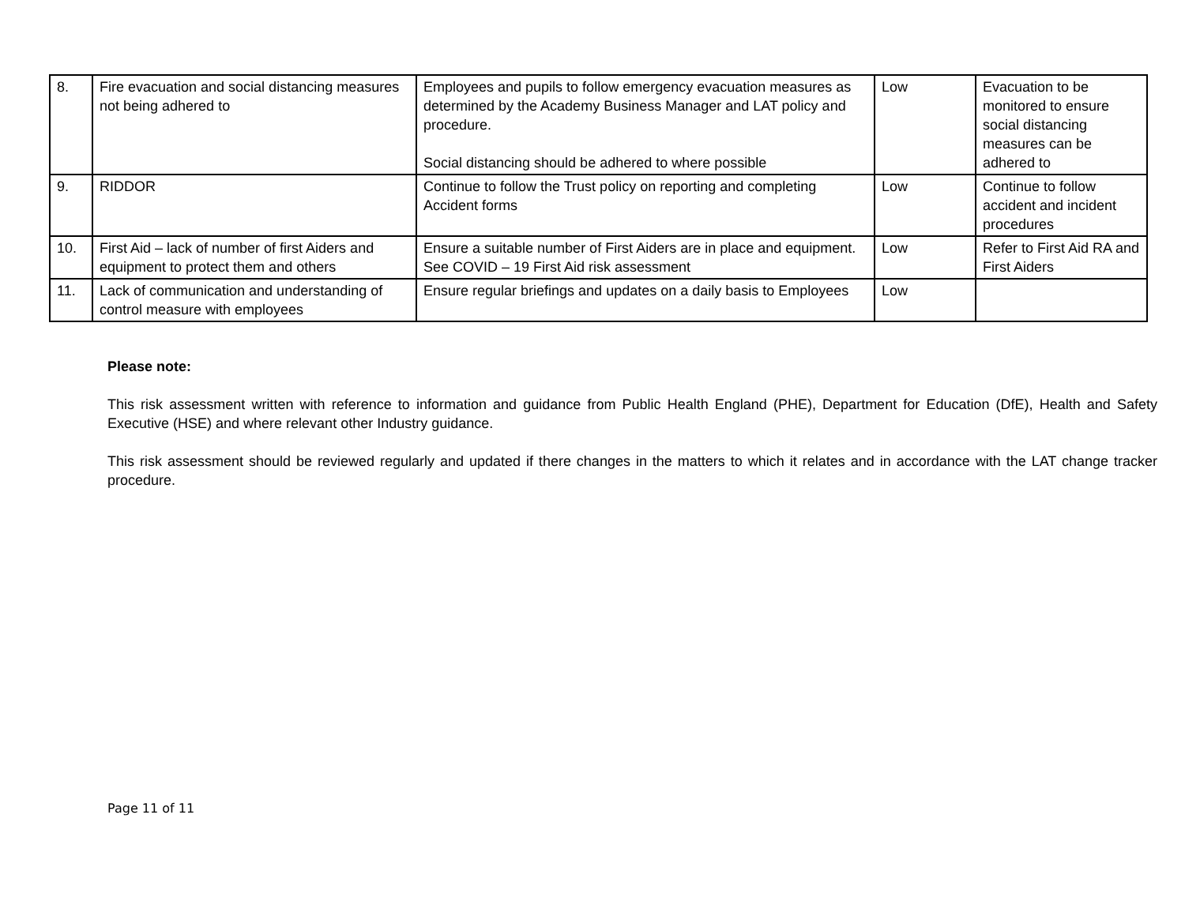| 8. | Fire evacuation and social distancing measures not being adhered to | Employees and pupils to follow emergency evacuation measures as determined by the Academy Business Manager and LAT policy and procedure. Social distancing should be adhered to where possible | Low | Evacuation to be monitored to ensure social distancing measures can be adhered to |
| 9. | RIDDOR | Continue to follow the Trust policy on reporting and completing Accident forms | Low | Continue to follow accident and incident procedures |
| 10. | First Aid – lack of number of first Aiders and equipment to protect them and others | Ensure a suitable number of First Aiders are in place and equipment. See COVID – 19 First Aid risk assessment | Low | Refer to First Aid RA and First Aiders |
| 11. | Lack of communication and understanding of control measure with employees | Ensure regular briefings and updates on a daily basis to Employees | Low | |
Please note:
This risk assessment written with reference to information and guidance from Public Health England (PHE), Department for Education (DfE), Health and Safety Executive (HSE) and where relevant other Industry guidance.
This risk assessment should be reviewed regularly and updated if there changes in the matters to which it relates and in accordance with the LAT change tracker procedure.
Page 11 of 11